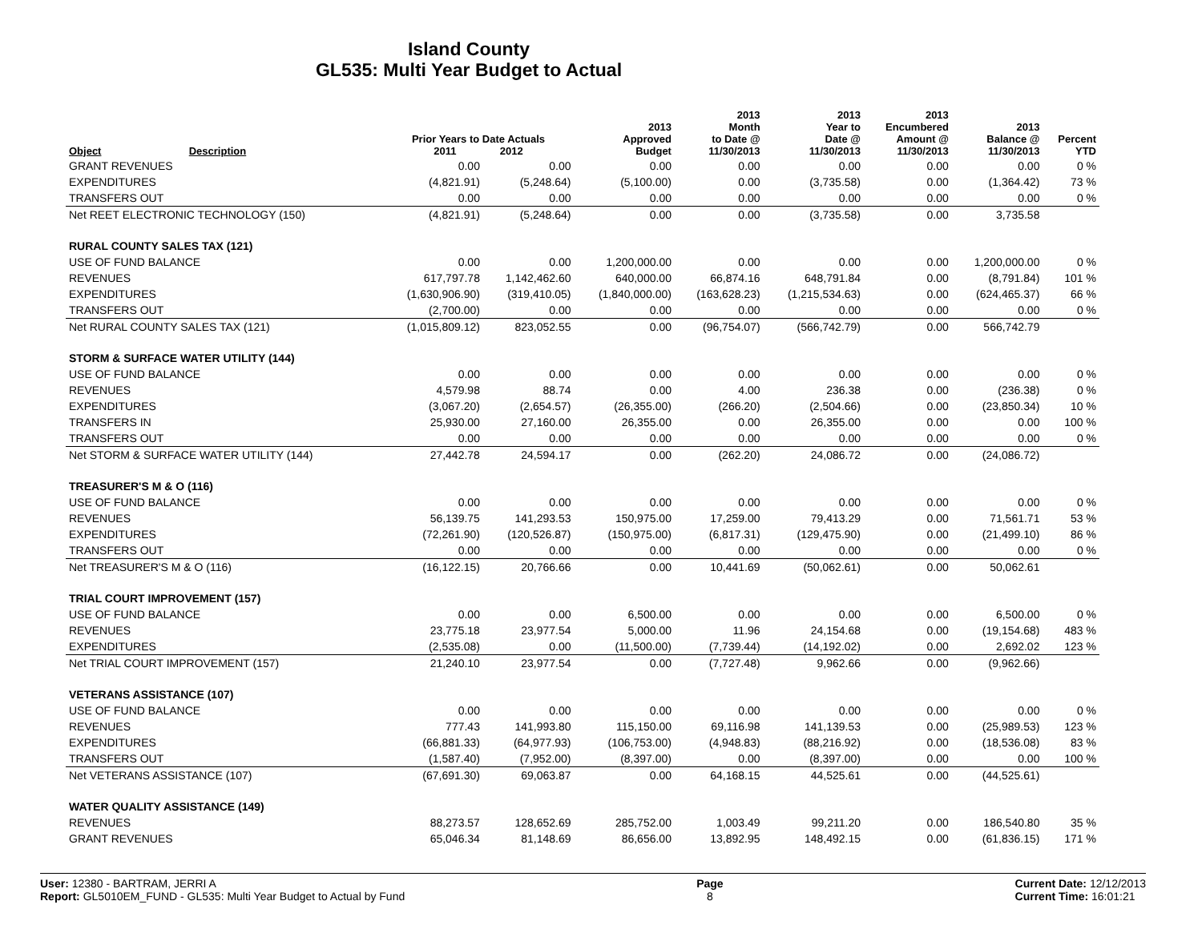Island County
GL535: Multi Year Budget to Actual
| Object | Description | Prior Years to Date Actuals 2011 2012 | | 2013 Approved Budget | 2013 Month to Date @ 11/30/2013 | 2013 Year to Date @ 11/30/2013 | 2013 Encumbered Amount @ 11/30/2013 | 2013 Balance @ 11/30/2013 | Percent YTD |
| --- | --- | --- | --- | --- | --- | --- | --- | --- | --- |
| GRANT REVENUES | | 0.00 | 0.00 | 0.00 | 0.00 | 0.00 | 0.00 | 0.00 | 0 % |
| EXPENDITURES | | (4,821.91) | (5,248.64) | (5,100.00) | 0.00 | (3,735.58) | 0.00 | (1,364.42) | 73 % |
| TRANSFERS OUT | | 0.00 | 0.00 | 0.00 | 0.00 | 0.00 | 0.00 | 0.00 | 0 % |
| Net REET ELECTRONIC TECHNOLOGY (150) | | (4,821.91) | (5,248.64) | 0.00 | 0.00 | (3,735.58) | 0.00 | 3,735.58 | |
| RURAL COUNTY SALES TAX (121) | | | | | | | | | |
| USE OF FUND BALANCE | | 0.00 | 0.00 | 1,200,000.00 | 0.00 | 0.00 | 0.00 | 1,200,000.00 | 0 % |
| REVENUES | | 617,797.78 | 1,142,462.60 | 640,000.00 | 66,874.16 | 648,791.84 | 0.00 | (8,791.84) | 101 % |
| EXPENDITURES | | (1,630,906.90) | (319,410.05) | (1,840,000.00) | (163,628.23) | (1,215,534.63) | 0.00 | (624,465.37) | 66 % |
| TRANSFERS OUT | | (2,700.00) | 0.00 | 0.00 | 0.00 | 0.00 | 0.00 | 0.00 | 0 % |
| Net RURAL COUNTY SALES TAX (121) | | (1,015,809.12) | 823,052.55 | 0.00 | (96,754.07) | (566,742.79) | 0.00 | 566,742.79 | |
| STORM & SURFACE WATER UTILITY (144) | | | | | | | | | |
| USE OF FUND BALANCE | | 0.00 | 0.00 | 0.00 | 0.00 | 0.00 | 0.00 | 0.00 | 0 % |
| REVENUES | | 4,579.98 | 88.74 | 0.00 | 4.00 | 236.38 | 0.00 | (236.38) | 0 % |
| EXPENDITURES | | (3,067.20) | (2,654.57) | (26,355.00) | (266.20) | (2,504.66) | 0.00 | (23,850.34) | 10 % |
| TRANSFERS IN | | 25,930.00 | 27,160.00 | 26,355.00 | 0.00 | 26,355.00 | 0.00 | 0.00 | 100 % |
| TRANSFERS OUT | | 0.00 | 0.00 | 0.00 | 0.00 | 0.00 | 0.00 | 0.00 | 0 % |
| Net STORM & SURFACE WATER UTILITY (144) | | 27,442.78 | 24,594.17 | 0.00 | (262.20) | 24,086.72 | 0.00 | (24,086.72) | |
| TREASURER'S M & O (116) | | | | | | | | | |
| USE OF FUND BALANCE | | 0.00 | 0.00 | 0.00 | 0.00 | 0.00 | 0.00 | 0.00 | 0 % |
| REVENUES | | 56,139.75 | 141,293.53 | 150,975.00 | 17,259.00 | 79,413.29 | 0.00 | 71,561.71 | 53 % |
| EXPENDITURES | | (72,261.90) | (120,526.87) | (150,975.00) | (6,817.31) | (129,475.90) | 0.00 | (21,499.10) | 86 % |
| TRANSFERS OUT | | 0.00 | 0.00 | 0.00 | 0.00 | 0.00 | 0.00 | 0.00 | 0 % |
| Net TREASURER'S M & O (116) | | (16,122.15) | 20,766.66 | 0.00 | 10,441.69 | (50,062.61) | 0.00 | 50,062.61 | |
| TRIAL COURT IMPROVEMENT (157) | | | | | | | | | |
| USE OF FUND BALANCE | | 0.00 | 0.00 | 6,500.00 | 0.00 | 0.00 | 0.00 | 6,500.00 | 0 % |
| REVENUES | | 23,775.18 | 23,977.54 | 5,000.00 | 11.96 | 24,154.68 | 0.00 | (19,154.68) | 483 % |
| EXPENDITURES | | (2,535.08) | 0.00 | (11,500.00) | (7,739.44) | (14,192.02) | 0.00 | 2,692.02 | 123 % |
| Net TRIAL COURT IMPROVEMENT (157) | | 21,240.10 | 23,977.54 | 0.00 | (7,727.48) | 9,962.66 | 0.00 | (9,962.66) | |
| VETERANS ASSISTANCE (107) | | | | | | | | | |
| USE OF FUND BALANCE | | 0.00 | 0.00 | 0.00 | 0.00 | 0.00 | 0.00 | 0.00 | 0 % |
| REVENUES | | 777.43 | 141,993.80 | 115,150.00 | 69,116.98 | 141,139.53 | 0.00 | (25,989.53) | 123 % |
| EXPENDITURES | | (66,881.33) | (64,977.93) | (106,753.00) | (4,948.83) | (88,216.92) | 0.00 | (18,536.08) | 83 % |
| TRANSFERS OUT | | (1,587.40) | (7,952.00) | (8,397.00) | 0.00 | (8,397.00) | 0.00 | 0.00 | 100 % |
| Net VETERANS ASSISTANCE (107) | | (67,691.30) | 69,063.87 | 0.00 | 64,168.15 | 44,525.61 | 0.00 | (44,525.61) | |
| WATER QUALITY ASSISTANCE (149) | | | | | | | | | |
| REVENUES | | 88,273.57 | 128,652.69 | 285,752.00 | 1,003.49 | 99,211.20 | 0.00 | 186,540.80 | 35 % |
| GRANT REVENUES | | 65,046.34 | 81,148.69 | 86,656.00 | 13,892.95 | 148,492.15 | 0.00 | (61,836.15) | 171 % |
User: 12380 - BARTRAM, JERRI A
Report: GL5010EM_FUND - GL535: Multi Year Budget to Actual by Fund
Page
8
Current Date: 12/12/2013
Current Time: 16:01:21